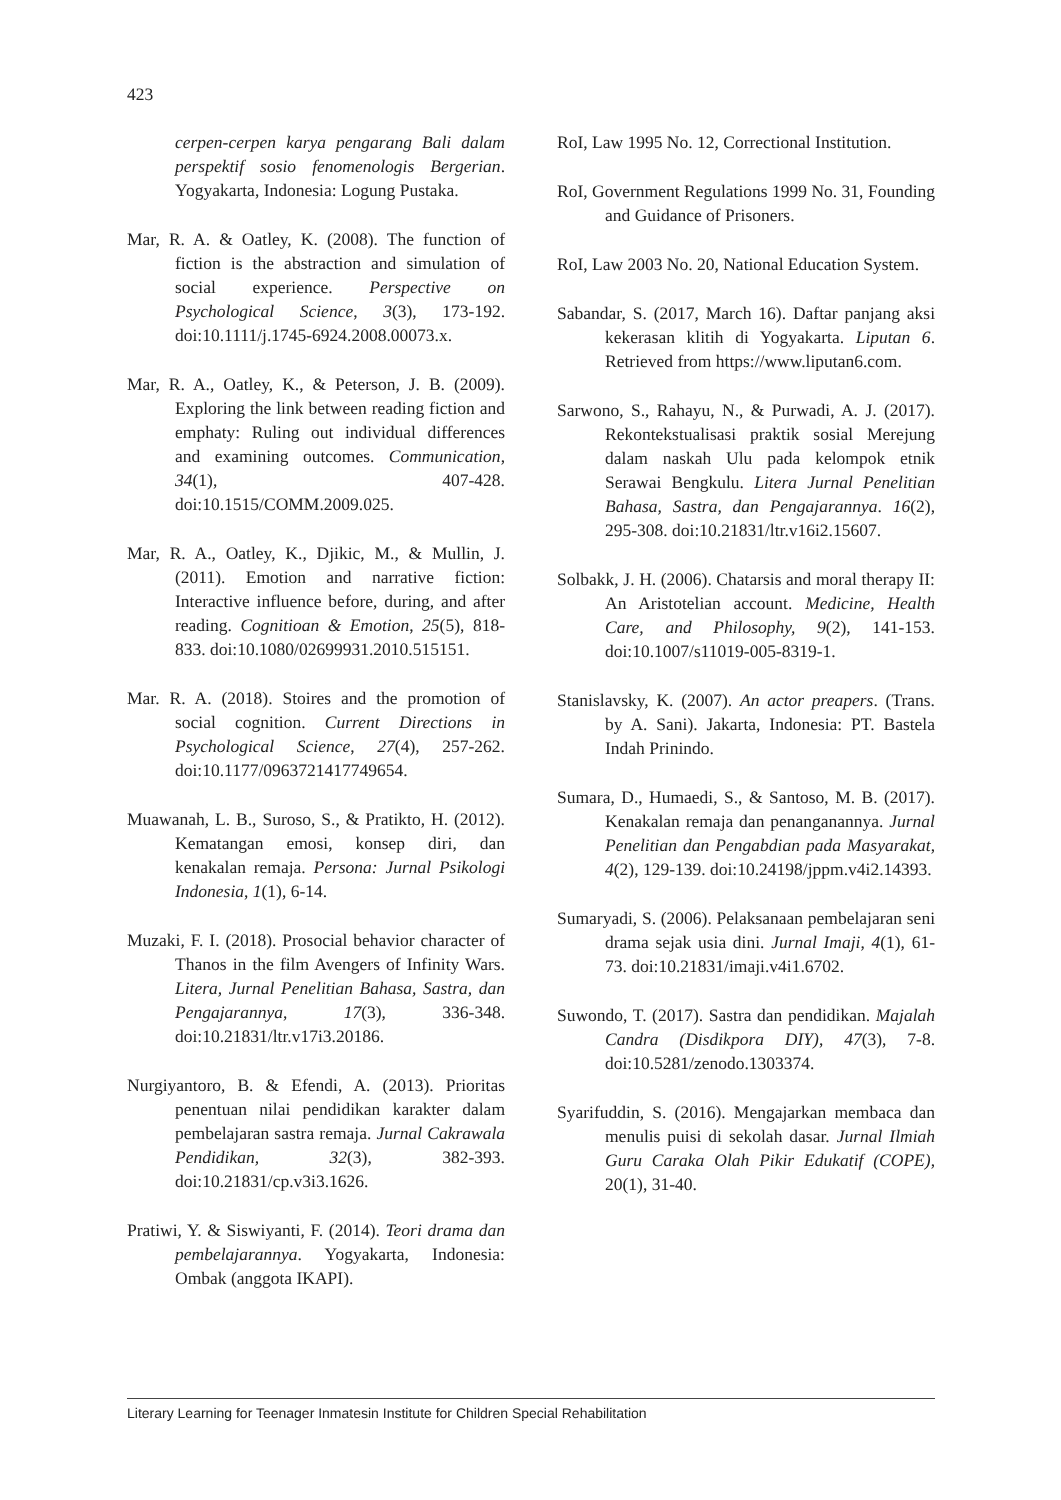423
cerpen-cerpen karya pengarang Bali dalam perspektif sosio fenomenologis Bergerian. Yogyakarta, Indonesia: Logung Pustaka.
Mar, R. A. & Oatley, K. (2008). The function of fiction is the abstraction and simulation of social experience. Perspective on Psychological Science, 3(3), 173-192. doi:10.1111/j.1745-6924.2008.00073.x.
Mar, R. A., Oatley, K., & Peterson, J. B. (2009). Exploring the link between reading fiction and emphaty: Ruling out individual differences and examining outcomes. Communication, 34(1), 407-428. doi:10.1515/COMM.2009.025.
Mar, R. A., Oatley, K., Djikic, M., & Mullin, J. (2011). Emotion and narrative fiction: Interactive influence before, during, and after reading. Cognitioan & Emotion, 25(5), 818-833. doi:10.1080/02699931.2010.515151.
Mar. R. A. (2018). Stoires and the promotion of social cognition. Current Directions in Psychological Science, 27(4), 257-262. doi:10.1177/0963721417749654.
Muawanah, L. B., Suroso, S., & Pratikto, H. (2012). Kematangan emosi, konsep diri, dan kenakalan remaja. Persona: Jurnal Psikologi Indonesia, 1(1), 6-14.
Muzaki, F. I. (2018). Prosocial behavior character of Thanos in the film Avengers of Infinity Wars. Litera, Jurnal Penelitian Bahasa, Sastra, dan Pengajarannya, 17(3), 336-348. doi:10.21831/ltr.v17i3.20186.
Nurgiyantoro, B. & Efendi, A. (2013). Prioritas penentuan nilai pendidikan karakter dalam pembelajaran sastra remaja. Jurnal Cakrawala Pendidikan, 32(3), 382-393. doi:10.21831/cp.v3i3.1626.
Pratiwi, Y. & Siswiyanti, F. (2014). Teori drama dan pembelajarannya. Yogyakarta, Indonesia: Ombak (anggota IKAPI).
RoI, Law 1995 No. 12, Correctional Institution.
RoI, Government Regulations 1999 No. 31, Founding and Guidance of Prisoners.
RoI, Law 2003 No. 20, National Education System.
Sabandar, S. (2017, March 16). Daftar panjang aksi kekerasan klitih di Yogyakarta. Liputan 6. Retrieved from https://www.liputan6.com.
Sarwono, S., Rahayu, N., & Purwadi, A. J. (2017). Rekontekstualisasi praktik sosial Merejung dalam naskah Ulu pada kelompok etnik Serawai Bengkulu. Litera Jurnal Penelitian Bahasa, Sastra, dan Pengajarannya. 16(2), 295-308. doi:10.21831/ltr.v16i2.15607.
Solbakk, J. H. (2006). Chatarsis and moral therapy II: An Aristotelian account. Medicine, Health Care, and Philosophy, 9(2), 141-153. doi:10.1007/s11019-005-8319-1.
Stanislavsky, K. (2007). An actor preapers. (Trans. by A. Sani). Jakarta, Indonesia: PT. Bastela Indah Prinindo.
Sumara, D., Humaedi, S., & Santoso, M. B. (2017). Kenakalan remaja dan penanganannya. Jurnal Penelitian dan Pengabdian pada Masyarakat, 4(2), 129-139. doi:10.24198/jppm.v4i2.14393.
Sumaryadi, S. (2006). Pelaksanaan pembelajaran seni drama sejak usia dini. Jurnal Imaji, 4(1), 61-73. doi:10.21831/imaji.v4i1.6702.
Suwondo, T. (2017). Sastra dan pendidikan. Majalah Candra (Disdikpora DIY), 47(3), 7-8. doi:10.5281/zenodo.1303374.
Syarifuddin, S. (2016). Mengajarkan membaca dan menulis puisi di sekolah dasar. Jurnal Ilmiah Guru Caraka Olah Pikir Edukatif (COPE), 20(1), 31-40.
Literary Learning for Teenager Inmatesin Institute for Children Special Rehabilitation